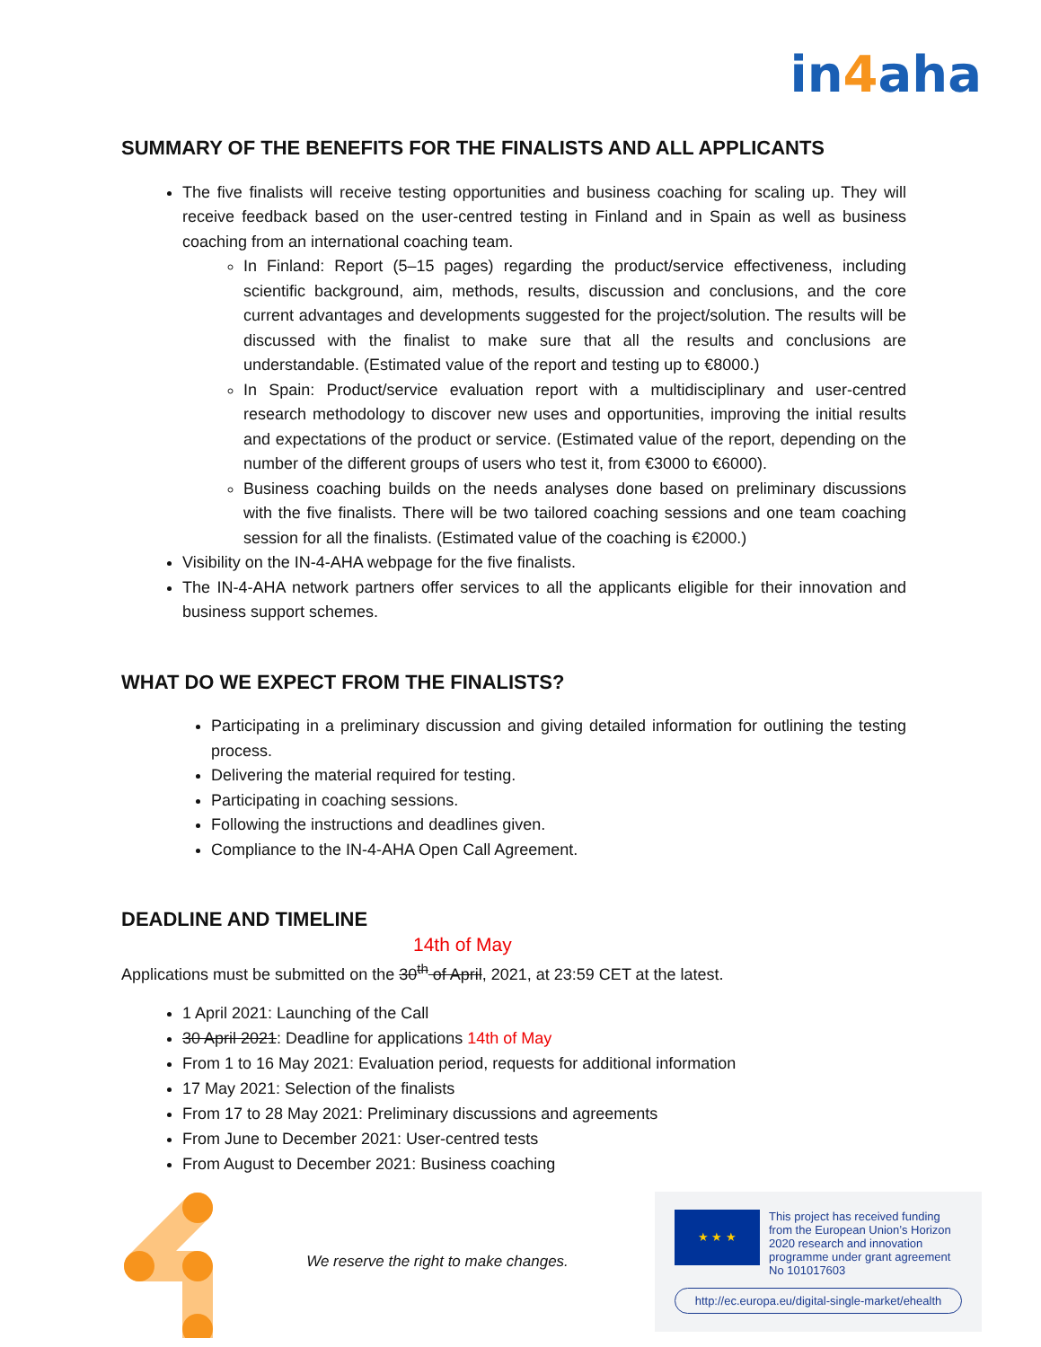in4aha
SUMMARY OF THE BENEFITS FOR THE FINALISTS AND ALL APPLICANTS
The five finalists will receive testing opportunities and business coaching for scaling up. They will receive feedback based on the user-centred testing in Finland and in Spain as well as business coaching from an international coaching team.
In Finland: Report (5–15 pages) regarding the product/service effectiveness, including scientific background, aim, methods, results, discussion and conclusions, and the core current advantages and developments suggested for the project/solution. The results will be discussed with the finalist to make sure that all the results and conclusions are understandable. (Estimated value of the report and testing up to €8000.)
In Spain: Product/service evaluation report with a multidisciplinary and user-centred research methodology to discover new uses and opportunities, improving the initial results and expectations of the product or service. (Estimated value of the report, depending on the number of the different groups of users who test it, from €3000 to €6000).
Business coaching builds on the needs analyses done based on preliminary discussions with the five finalists. There will be two tailored coaching sessions and one team coaching session for all the finalists. (Estimated value of the coaching is €2000.)
Visibility on the IN-4-AHA webpage for the five finalists.
The IN-4-AHA network partners offer services to all the applicants eligible for their innovation and business support schemes.
WHAT DO WE EXPECT FROM THE FINALISTS?
Participating in a preliminary discussion and giving detailed information for outlining the testing process.
Delivering the material required for testing.
Participating in coaching sessions.
Following the instructions and deadlines given.
Compliance to the IN-4-AHA Open Call Agreement.
DEADLINE AND TIMELINE
14th of May
Applications must be submitted on the 30<sup>th</sup> of April, 2021, at 23:59 CET at the latest.
1 April 2021: Launching of the Call
30 April 2021: Deadline for applications 14th of May
From 1 to 16 May 2021: Evaluation period, requests for additional information
17 May 2021: Selection of the finalists
From 17 to 28 May 2021: Preliminary discussions and agreements
From June to December 2021: User-centred tests
From August to December 2021: Business coaching
We reserve the right to make changes.
★ ★ ★ This project has received funding from the European Union’s Horizon 2020 research and innovation programme under grant agreement No 101017603
http://ec.europa.eu/digital-single-market/ehealth